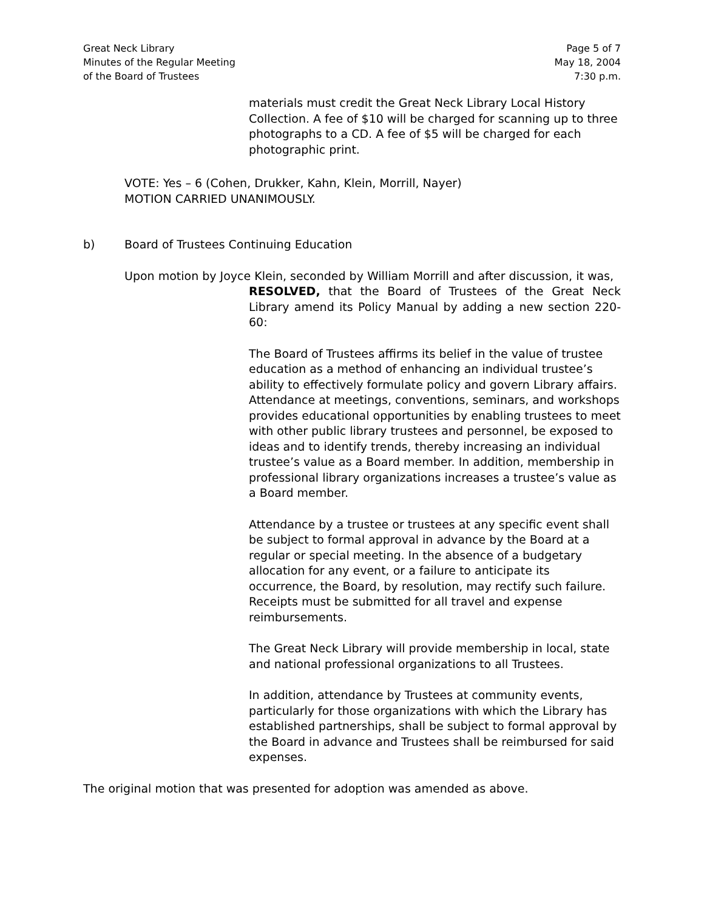Great Neck Library
Minutes of the Regular Meeting
of the Board of Trustees
Page 5 of 7
May 18, 2004
7:30 p.m.
materials must credit the Great Neck Library Local History Collection. A fee of $10 will be charged for scanning up to three photographs to a CD. A fee of $5 will be charged for each photographic print.
VOTE: Yes – 6 (Cohen, Drukker, Kahn, Klein, Morrill, Nayer)
MOTION CARRIED UNANIMOUSLY.
b) Board of Trustees Continuing Education
Upon motion by Joyce Klein, seconded by William Morrill and after discussion, it was,
RESOLVED, that the Board of Trustees of the Great Neck Library amend its Policy Manual by adding a new section 220-60:
The Board of Trustees affirms its belief in the value of trustee education as a method of enhancing an individual trustee’s ability to effectively formulate policy and govern Library affairs. Attendance at meetings, conventions, seminars, and workshops provides educational opportunities by enabling trustees to meet with other public library trustees and personnel, be exposed to ideas and to identify trends, thereby increasing an individual trustee’s value as a Board member. In addition, membership in professional library organizations increases a trustee’s value as a Board member.
Attendance by a trustee or trustees at any specific event shall be subject to formal approval in advance by the Board at a regular or special meeting. In the absence of a budgetary allocation for any event, or a failure to anticipate its occurrence, the Board, by resolution, may rectify such failure. Receipts must be submitted for all travel and expense reimbursements.
The Great Neck Library will provide membership in local, state and national professional organizations to all Trustees.
In addition, attendance by Trustees at community events, particularly for those organizations with which the Library has established partnerships, shall be subject to formal approval by the Board in advance and Trustees shall be reimbursed for said expenses.
The original motion that was presented for adoption was amended as above.